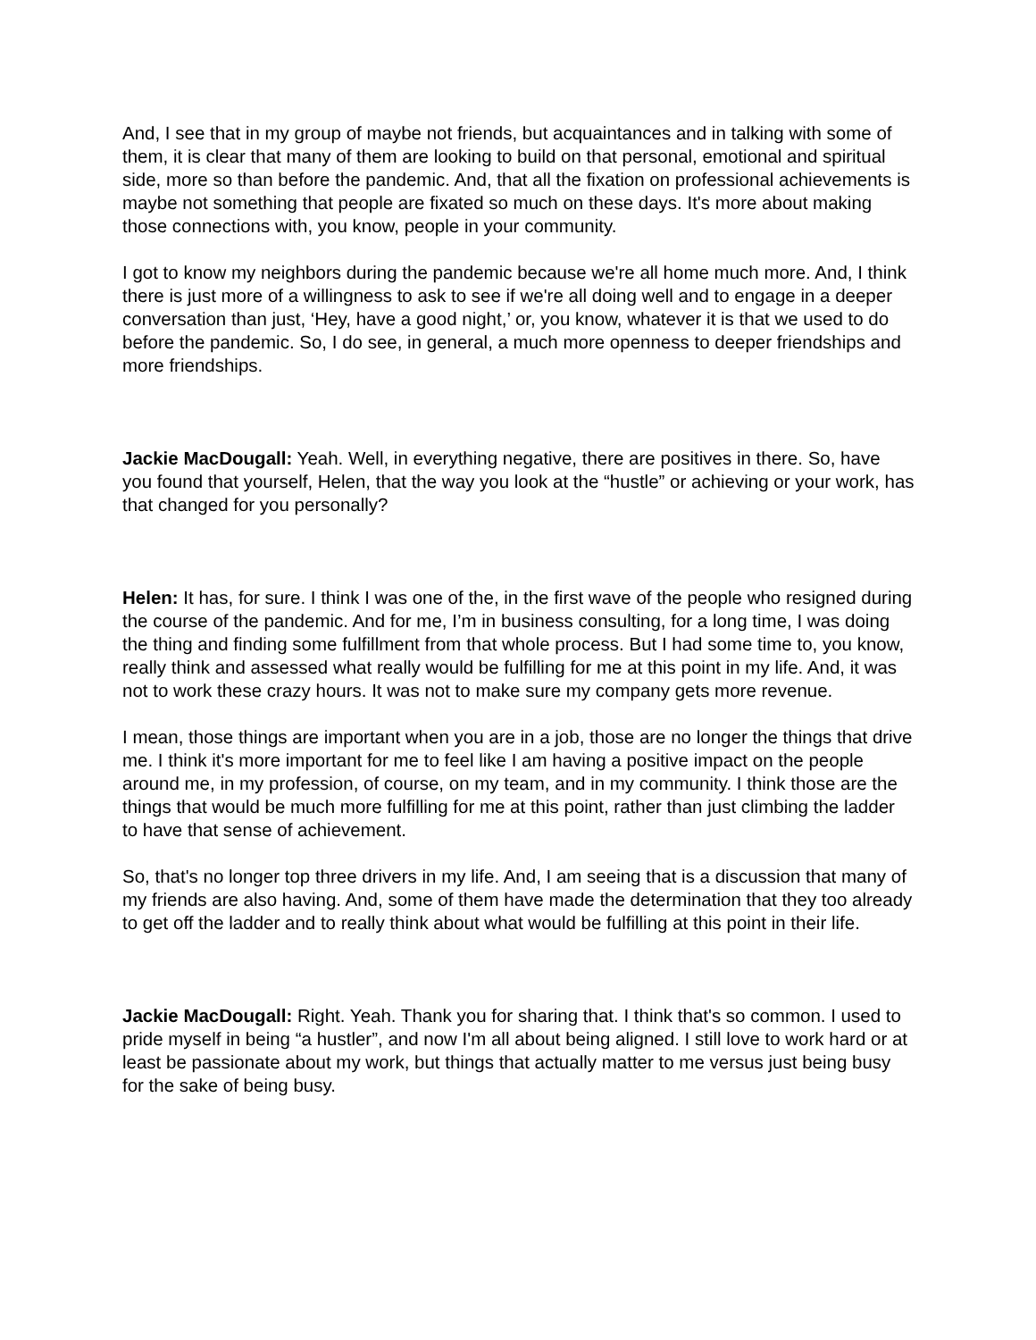And, I see that in my group of maybe not friends, but acquaintances and in talking with some of them, it is clear that many of them are looking to build on that personal, emotional and spiritual side, more so than before the pandemic. And, that all the fixation on professional achievements is maybe not something that people are fixated so much on these days. It's more about making those connections with, you know, people in your community.
I got to know my neighbors during the pandemic because we're all home much more. And, I think there is just more of a willingness to ask to see if we're all doing well and to engage in a deeper conversation than just, ‘Hey, have a good night,’ or, you know, whatever it is that we used to do before the pandemic. So, I do see, in general, a much more openness to deeper friendships and more friendships.
Jackie MacDougall: Yeah. Well, in everything negative, there are positives in there. So, have you found that yourself, Helen, that the way you look at the “hustle” or achieving or your work, has that changed for you personally?
Helen: It has, for sure. I think I was one of the, in the first wave of the people who resigned during the course of the pandemic. And for me, I’m in business consulting, for a long time, I was doing the thing and finding some fulfillment from that whole process. But I had some time to, you know, really think and assessed what really would be fulfilling for me at this point in my life. And, it was not to work these crazy hours. It was not to make sure my company gets more revenue.
I mean, those things are important when you are in a job, those are no longer the things that drive me. I think it's more important for me to feel like I am having a positive impact on the people around me, in my profession, of course, on my team, and in my community. I think those are the things that would be much more fulfilling for me at this point, rather than just climbing the ladder to have that sense of achievement.
So, that's no longer top three drivers in my life. And, I am seeing that is a discussion that many of my friends are also having. And, some of them have made the determination that they too already to get off the ladder and to really think about what would be fulfilling at this point in their life.
Jackie MacDougall: Right. Yeah. Thank you for sharing that. I think that's so common. I used to pride myself in being “a hustler”, and now I'm all about being aligned. I still love to work hard or at least be passionate about my work, but things that actually matter to me versus just being busy for the sake of being busy.